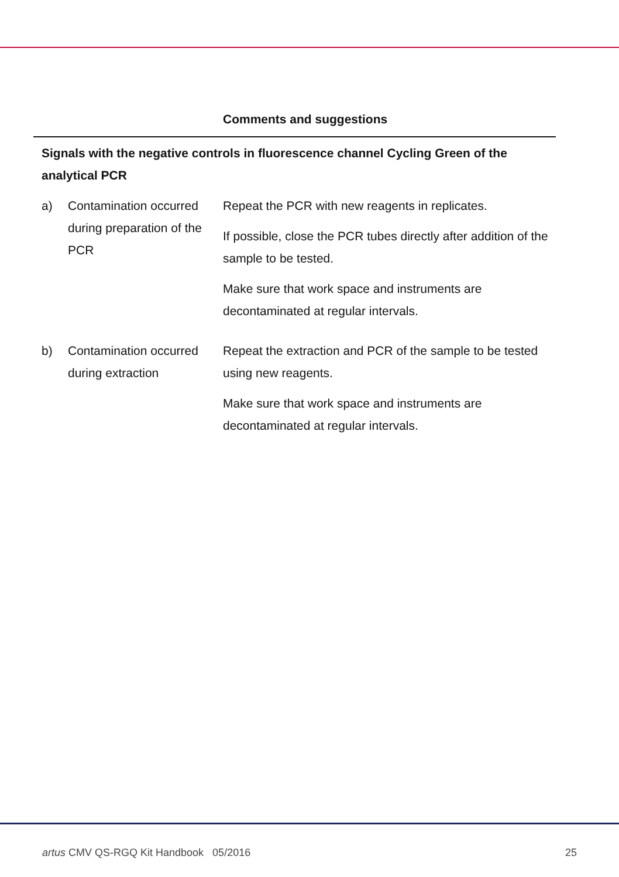| | | Comments and suggestions |
| --- | --- | --- |
| Signals with the negative controls in fluorescence channel Cycling Green of the analytical PCR | | |
| a) | Contamination occurred during preparation of the PCR | Repeat the PCR with new reagents in replicates. If possible, close the PCR tubes directly after addition of the sample to be tested. Make sure that work space and instruments are decontaminated at regular intervals. |
| b) | Contamination occurred during extraction | Repeat the extraction and PCR of the sample to be tested using new reagents. Make sure that work space and instruments are decontaminated at regular intervals. |
artus CMV QS-RGQ Kit Handbook 05/2016 25